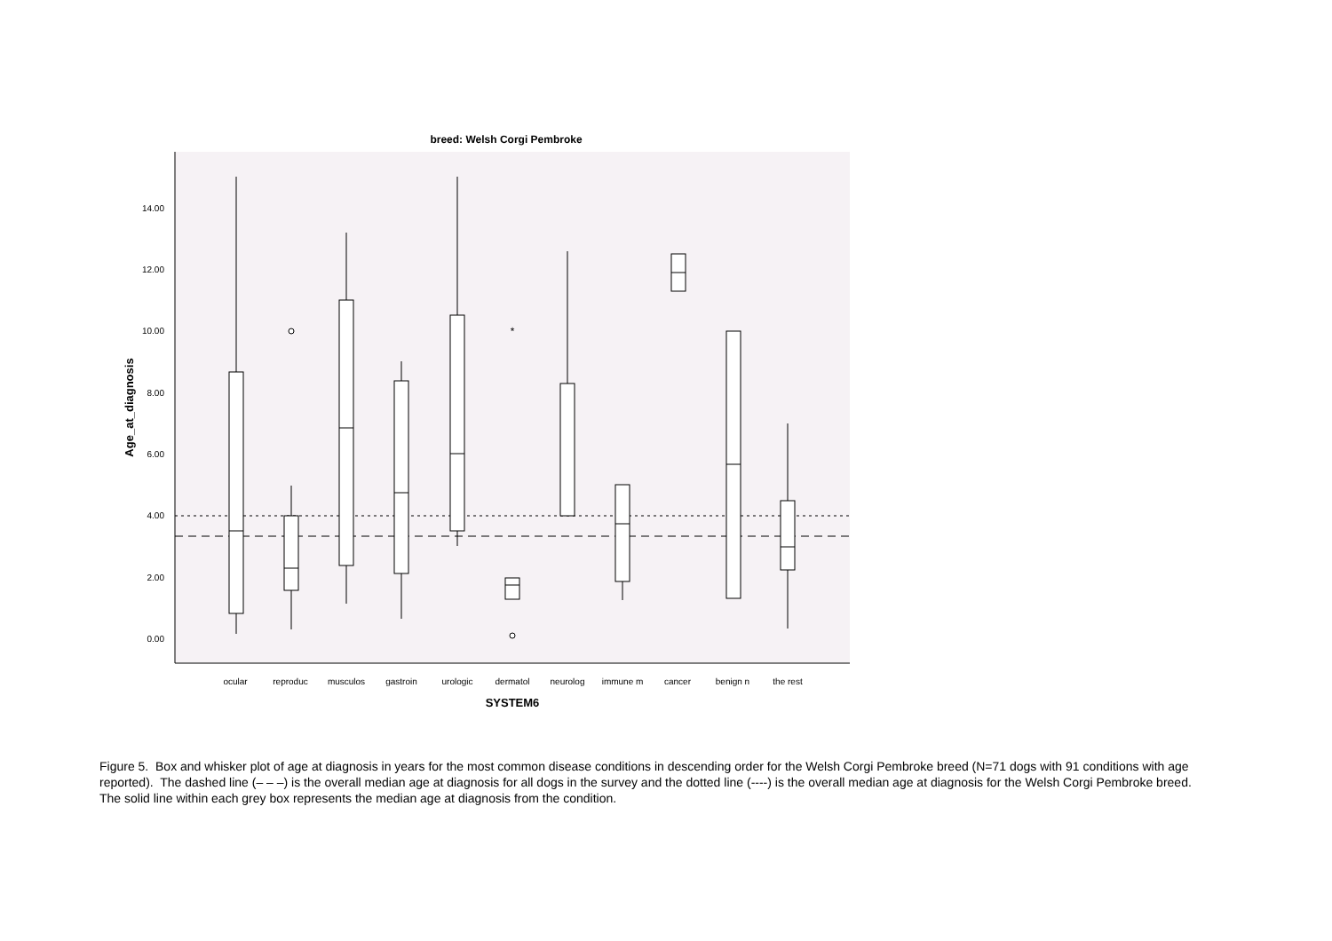breed: Welsh Corgi Pembroke
0.00
2.00
4.00
6.00
8.00
10.00
12.00
14.00
Age_at_diagnosis
*
ocular
reproduc
musculos
gastroin
urologic
dermatol
neurolog
immune m
cancer
benign n
the rest
SYSTEM6
Figure 5. Box and whisker plot of age at diagnosis in years for the most common disease conditions in descending order for the Welsh Corgi Pembroke breed (N=71 dogs with 91 conditions with age reported). The dashed line (– – –) is the overall median age at diagnosis for all dogs in the survey and the dotted line (----) is the overall median age at diagnosis for the Welsh Corgi Pembroke breed. The solid line within each grey box represents the median age at diagnosis from the condition.